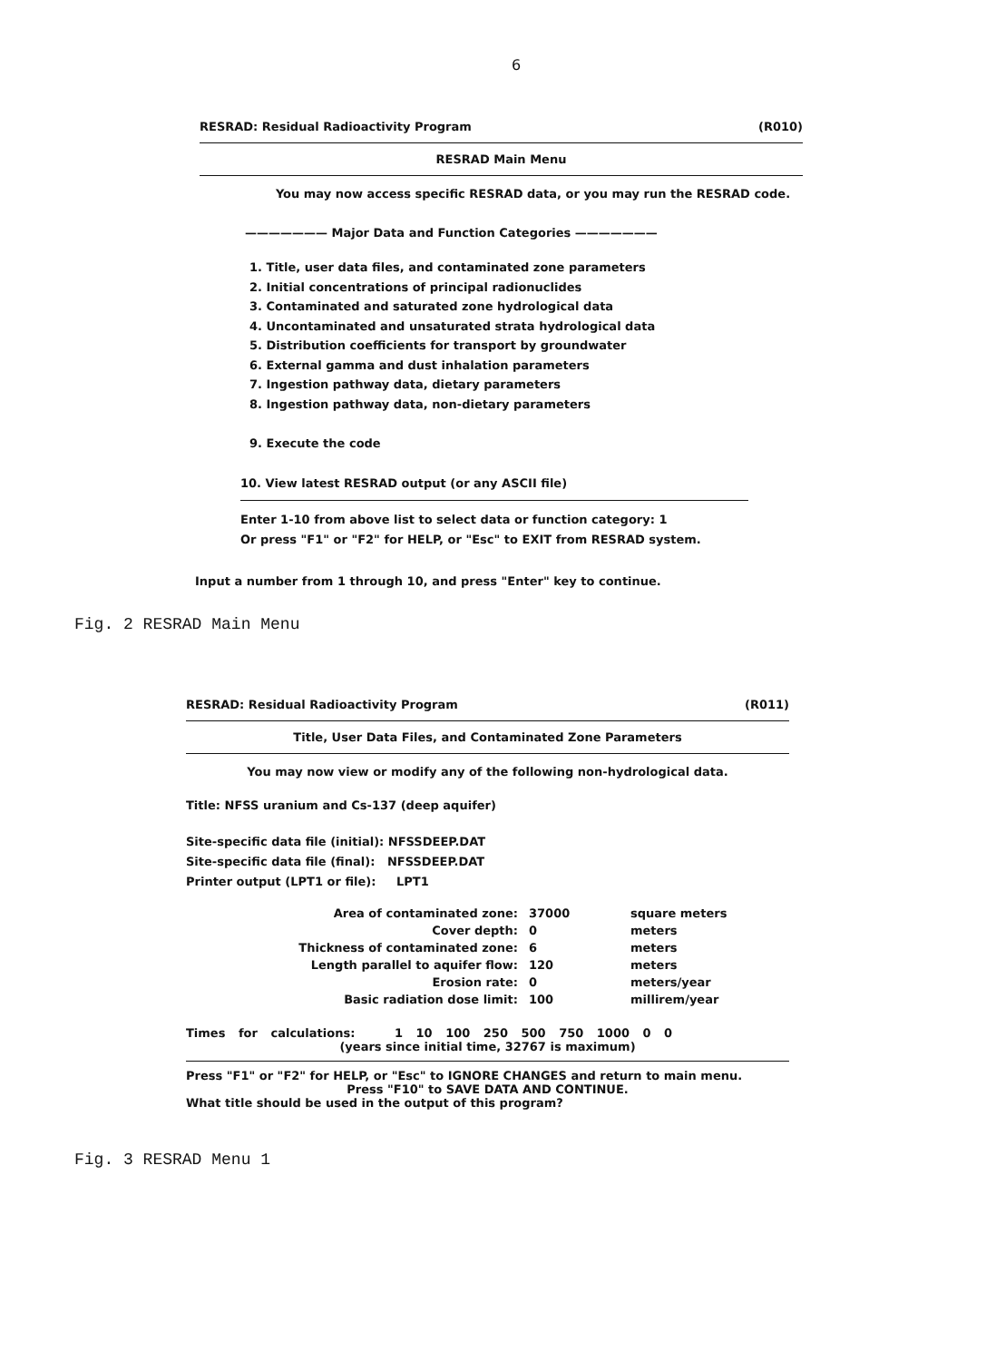6
RESRAD: Residual Radioactivity Program (R010)
RESRAD Main Menu
You may now access specific RESRAD data, or you may run the RESRAD code.
——————— Major Data and Function Categories ———————
1. Title, user data files, and contaminated zone parameters
2. Initial concentrations of principal radionuclides
3. Contaminated and saturated zone hydrological data
4. Uncontaminated and unsaturated strata hydrological data
5. Distribution coefficients for transport by groundwater
6. External gamma and dust inhalation parameters
7. Ingestion pathway data, dietary parameters
8. Ingestion pathway data, non-dietary parameters
9. Execute the code
10. View latest RESRAD output (or any ASCII file)
Enter 1-10 from above list to select data or function category: 1
Or press "F1" or "F2" for HELP, or "Esc" to EXIT from RESRAD system.
Input a number from 1 through 10, and press "Enter" key to continue.
Fig. 2 RESRAD Main Menu
RESRAD: Residual Radioactivity Program (R011)
Title, User Data Files, and Contaminated Zone Parameters
You may now view or modify any of the following non-hydrological data.
Title: NFSS uranium and Cs-137 (deep aquifer)
Site-specific data file (initial): NFSSDEEP.DAT
Site-specific data file (final): NFSSDEEP.DAT
Printer output (LPT1 or file): LPT1
| Area of contaminated zone: | 37000 | square meters |
| Cover depth: | 0 | meters |
| Thickness of contaminated zone: | 6 | meters |
| Length parallel to aquifer flow: | 120 | meters |
| Erosion rate: | 0 | meters/year |
| Basic radiation dose limit: | 100 | millirem/year |
Times for calculations: 1 10 100 250 500 750 1000 0 0
(years since initial time, 32767 is maximum)
Press "F1" or "F2" for HELP, or "Esc" to IGNORE CHANGES and return to main menu.
Press "F10" to SAVE DATA AND CONTINUE.
What title should be used in the output of this program?
Fig. 3 RESRAD Menu 1